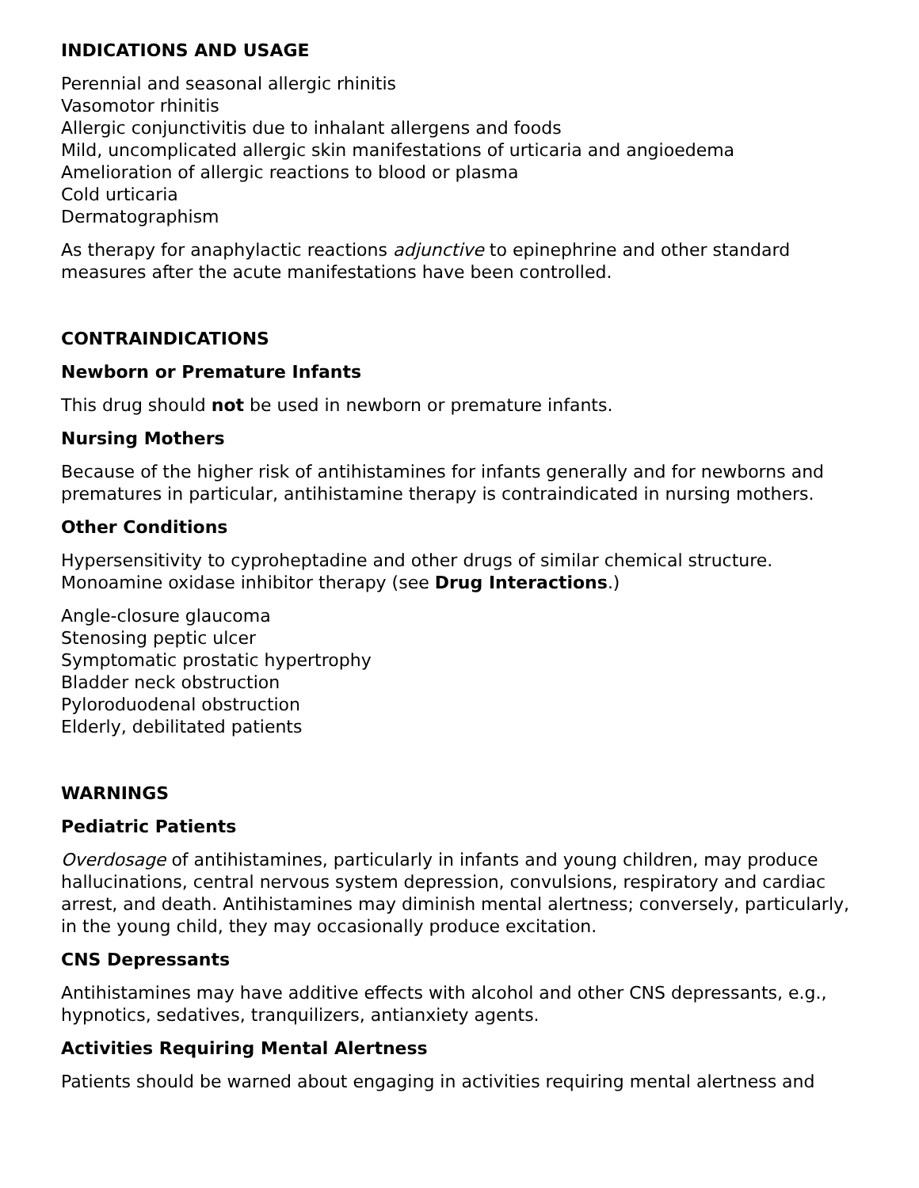INDICATIONS AND USAGE
Perennial and seasonal allergic rhinitis
Vasomotor rhinitis
Allergic conjunctivitis due to inhalant allergens and foods
Mild, uncomplicated allergic skin manifestations of urticaria and angioedema
Amelioration of allergic reactions to blood or plasma
Cold urticaria
Dermatographism
As therapy for anaphylactic reactions adjunctive to epinephrine and other standard measures after the acute manifestations have been controlled.
CONTRAINDICATIONS
Newborn or Premature Infants
This drug should not be used in newborn or premature infants.
Nursing Mothers
Because of the higher risk of antihistamines for infants generally and for newborns and prematures in particular, antihistamine therapy is contraindicated in nursing mothers.
Other Conditions
Hypersensitivity to cyproheptadine and other drugs of similar chemical structure.
Monoamine oxidase inhibitor therapy (see Drug Interactions.)
Angle-closure glaucoma
Stenosing peptic ulcer
Symptomatic prostatic hypertrophy
Bladder neck obstruction
Pyloroduodenal obstruction
Elderly, debilitated patients
WARNINGS
Pediatric Patients
Overdosage of antihistamines, particularly in infants and young children, may produce hallucinations, central nervous system depression, convulsions, respiratory and cardiac arrest, and death. Antihistamines may diminish mental alertness; conversely, particularly, in the young child, they may occasionally produce excitation.
CNS Depressants
Antihistamines may have additive effects with alcohol and other CNS depressants, e.g., hypnotics, sedatives, tranquilizers, antianxiety agents.
Activities Requiring Mental Alertness
Patients should be warned about engaging in activities requiring mental alertness and